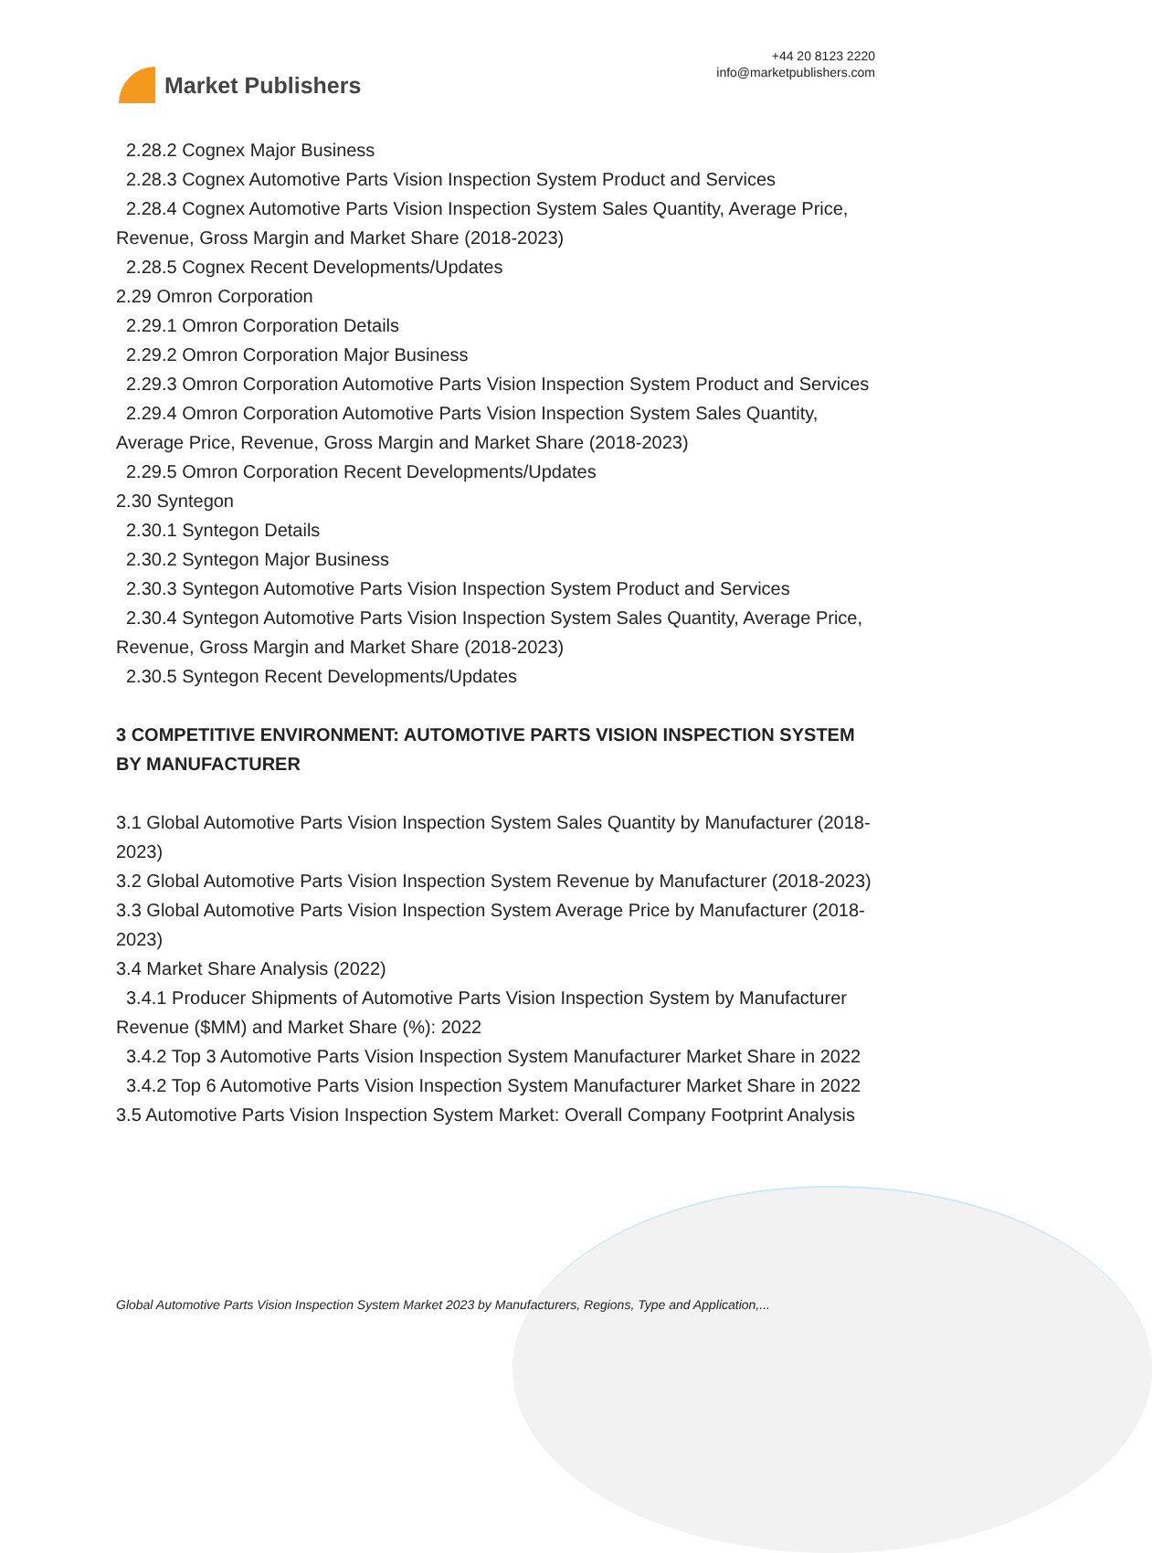Market Publishers
+44 20 8123 2220
info@marketpublishers.com
2.28.2 Cognex Major Business
2.28.3 Cognex Automotive Parts Vision Inspection System Product and Services
2.28.4 Cognex Automotive Parts Vision Inspection System Sales Quantity, Average Price, Revenue, Gross Margin and Market Share (2018-2023)
2.28.5 Cognex Recent Developments/Updates
2.29 Omron Corporation
2.29.1 Omron Corporation Details
2.29.2 Omron Corporation Major Business
2.29.3 Omron Corporation Automotive Parts Vision Inspection System Product and Services
2.29.4 Omron Corporation Automotive Parts Vision Inspection System Sales Quantity, Average Price, Revenue, Gross Margin and Market Share (2018-2023)
2.29.5 Omron Corporation Recent Developments/Updates
2.30 Syntegon
2.30.1 Syntegon Details
2.30.2 Syntegon Major Business
2.30.3 Syntegon Automotive Parts Vision Inspection System Product and Services
2.30.4 Syntegon Automotive Parts Vision Inspection System Sales Quantity, Average Price, Revenue, Gross Margin and Market Share (2018-2023)
2.30.5 Syntegon Recent Developments/Updates
3 COMPETITIVE ENVIRONMENT: AUTOMOTIVE PARTS VISION INSPECTION SYSTEM BY MANUFACTURER
3.1 Global Automotive Parts Vision Inspection System Sales Quantity by Manufacturer (2018-2023)
3.2 Global Automotive Parts Vision Inspection System Revenue by Manufacturer (2018-2023)
3.3 Global Automotive Parts Vision Inspection System Average Price by Manufacturer (2018-2023)
3.4 Market Share Analysis (2022)
3.4.1 Producer Shipments of Automotive Parts Vision Inspection System by Manufacturer Revenue ($MM) and Market Share (%): 2022
3.4.2 Top 3 Automotive Parts Vision Inspection System Manufacturer Market Share in 2022
3.4.2 Top 6 Automotive Parts Vision Inspection System Manufacturer Market Share in 2022
3.5 Automotive Parts Vision Inspection System Market: Overall Company Footprint Analysis
Global Automotive Parts Vision Inspection System Market 2023 by Manufacturers, Regions, Type and Application,...